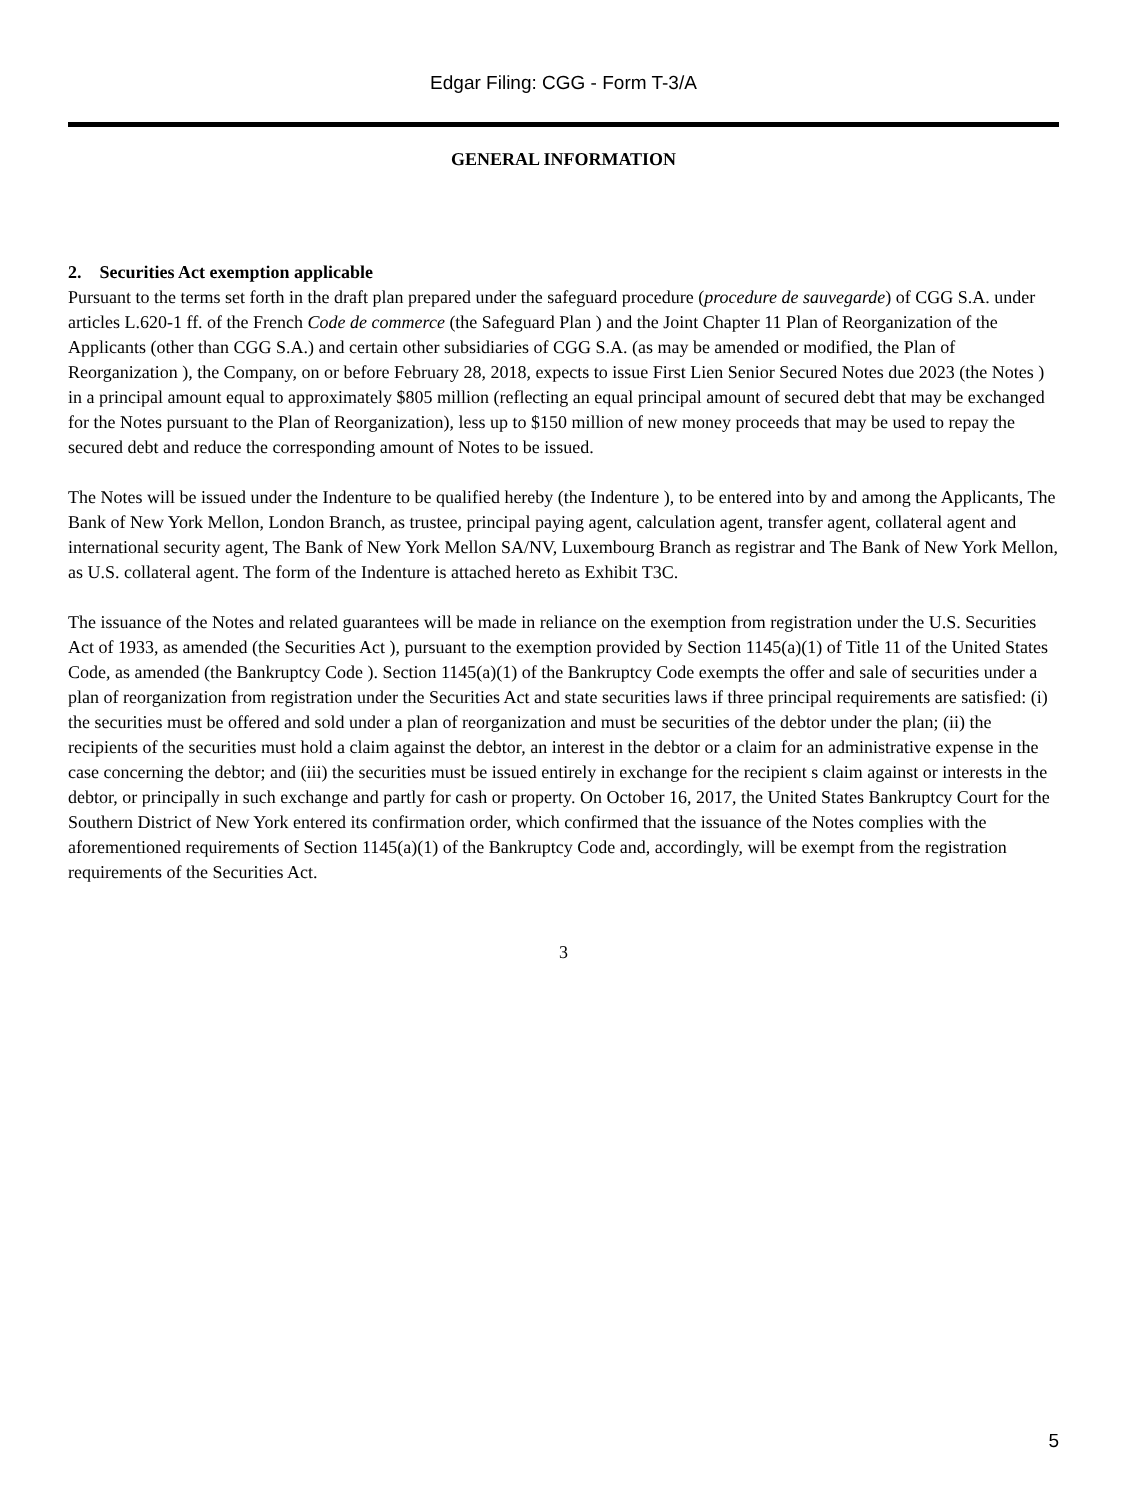Edgar Filing: CGG - Form T-3/A
GENERAL INFORMATION
2. Securities Act exemption applicable
Pursuant to the terms set forth in the draft plan prepared under the safeguard procedure (procedure de sauvegarde) of CGG S.A. under articles L.620-1 ff. of the French Code de commerce (the Safeguard Plan ) and the Joint Chapter 11 Plan of Reorganization of the Applicants (other than CGG S.A.) and certain other subsidiaries of CGG S.A. (as may be amended or modified, the Plan of Reorganization ), the Company, on or before February 28, 2018, expects to issue First Lien Senior Secured Notes due 2023 (the Notes ) in a principal amount equal to approximately $805 million (reflecting an equal principal amount of secured debt that may be exchanged for the Notes pursuant to the Plan of Reorganization), less up to $150 million of new money proceeds that may be used to repay the secured debt and reduce the corresponding amount of Notes to be issued.
The Notes will be issued under the Indenture to be qualified hereby (the Indenture ), to be entered into by and among the Applicants, The Bank of New York Mellon, London Branch, as trustee, principal paying agent, calculation agent, transfer agent, collateral agent and international security agent, The Bank of New York Mellon SA/NV, Luxembourg Branch as registrar and The Bank of New York Mellon, as U.S. collateral agent. The form of the Indenture is attached hereto as Exhibit T3C.
The issuance of the Notes and related guarantees will be made in reliance on the exemption from registration under the U.S. Securities Act of 1933, as amended (the Securities Act ), pursuant to the exemption provided by Section 1145(a)(1) of Title 11 of the United States Code, as amended (the Bankruptcy Code ). Section 1145(a)(1) of the Bankruptcy Code exempts the offer and sale of securities under a plan of reorganization from registration under the Securities Act and state securities laws if three principal requirements are satisfied: (i) the securities must be offered and sold under a plan of reorganization and must be securities of the debtor under the plan; (ii) the recipients of the securities must hold a claim against the debtor, an interest in the debtor or a claim for an administrative expense in the case concerning the debtor; and (iii) the securities must be issued entirely in exchange for the recipient s claim against or interests in the debtor, or principally in such exchange and partly for cash or property. On October 16, 2017, the United States Bankruptcy Court for the Southern District of New York entered its confirmation order, which confirmed that the issuance of the Notes complies with the aforementioned requirements of Section 1145(a)(1) of the Bankruptcy Code and, accordingly, will be exempt from the registration requirements of the Securities Act.
3
5